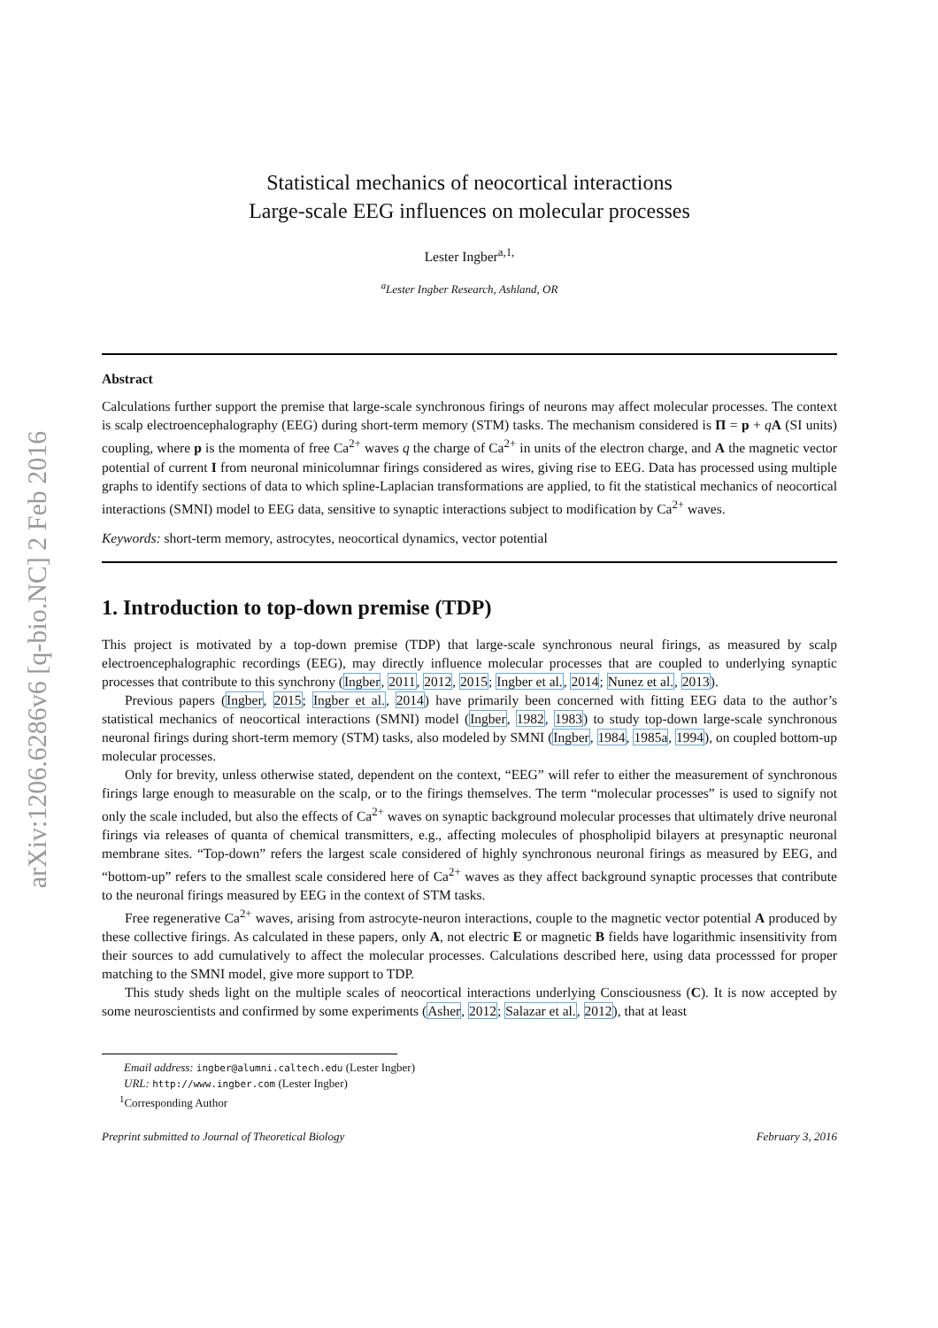arXiv:1206.6286v6 [q-bio.NC] 2 Feb 2016
Statistical mechanics of neocortical interactions
Large-scale EEG influences on molecular processes
Lester Ingber<sup>a,1,</sup>
<sup>a</sup> Lester Ingber Research, Ashland, OR
Abstract
Calculations further support the premise that large-scale synchronous firings of neurons may affect molecular processes. The context is scalp electroencephalography (EEG) during short-term memory (STM) tasks. The mechanism considered is Π = p + qA (SI units) coupling, where p is the momenta of free Ca<sup>2+</sup> waves q the charge of Ca<sup>2+</sup> in units of the electron charge, and A the magnetic vector potential of current I from neuronal minicolumnar firings considered as wires, giving rise to EEG. Data has processed using multiple graphs to identify sections of data to which spline-Laplacian transformations are applied, to fit the statistical mechanics of neocortical interactions (SMNI) model to EEG data, sensitive to synaptic interactions subject to modification by Ca<sup>2+</sup> waves.
Keywords: short-term memory, astrocytes, neocortical dynamics, vector potential
1. Introduction to top-down premise (TDP)
This project is motivated by a top-down premise (TDP) that large-scale synchronous neural firings, as measured by scalp electroencephalographic recordings (EEG), may directly influence molecular processes that are coupled to underlying synaptic processes that contribute to this synchrony (Ingber, 2011, 2012, 2015; Ingber et al., 2014; Nunez et al., 2013).
Previous papers (Ingber, 2015; Ingber et al., 2014) have primarily been concerned with fitting EEG data to the author’s statistical mechanics of neocortical interactions (SMNI) model (Ingber, 1982, 1983) to study top-down large-scale synchronous neuronal firings during short-term memory (STM) tasks, also modeled by SMNI (Ingber, 1984, 1985a, 1994), on coupled bottom-up molecular processes.
Only for brevity, unless otherwise stated, dependent on the context, “EEG” will refer to either the measurement of synchronous firings large enough to measurable on the scalp, or to the firings themselves. The term “molecular processes” is used to signify not only the scale included, but also the effects of Ca<sup>2+</sup> waves on synaptic background molecular processes that ultimately drive neuronal firings via releases of quanta of chemical transmitters, e.g., affecting molecules of phospholipid bilayers at presynaptic neuronal membrane sites. “Top-down” refers the largest scale considered of highly synchronous neuronal firings as measured by EEG, and “bottom-up” refers to the smallest scale considered here of Ca<sup>2+</sup> waves as they affect background synaptic processes that contribute to the neuronal firings measured by EEG in the context of STM tasks.
Free regenerative Ca<sup>2+</sup> waves, arising from astrocyte-neuron interactions, couple to the magnetic vector potential A produced by these collective firings. As calculated in these papers, only A, not electric E or magnetic B fields have logarithmic insensitivity from their sources to add cumulatively to affect the molecular processes. Calculations described here, using data processsed for proper matching to the SMNI model, give more support to TDP.
This study sheds light on the multiple scales of neocortical interactions underlying Consciousness (C). It is now accepted by some neuroscientists and confirmed by some experiments (Asher, 2012; Salazar et al., 2012), that at least
Email address: ingber@alumni.caltech.edu (Lester Ingber)
URL: http://www.ingber.com (Lester Ingber)
<sup>1</sup> Corresponding Author
Preprint submitted to Journal of Theoretical Biology February 3, 2016